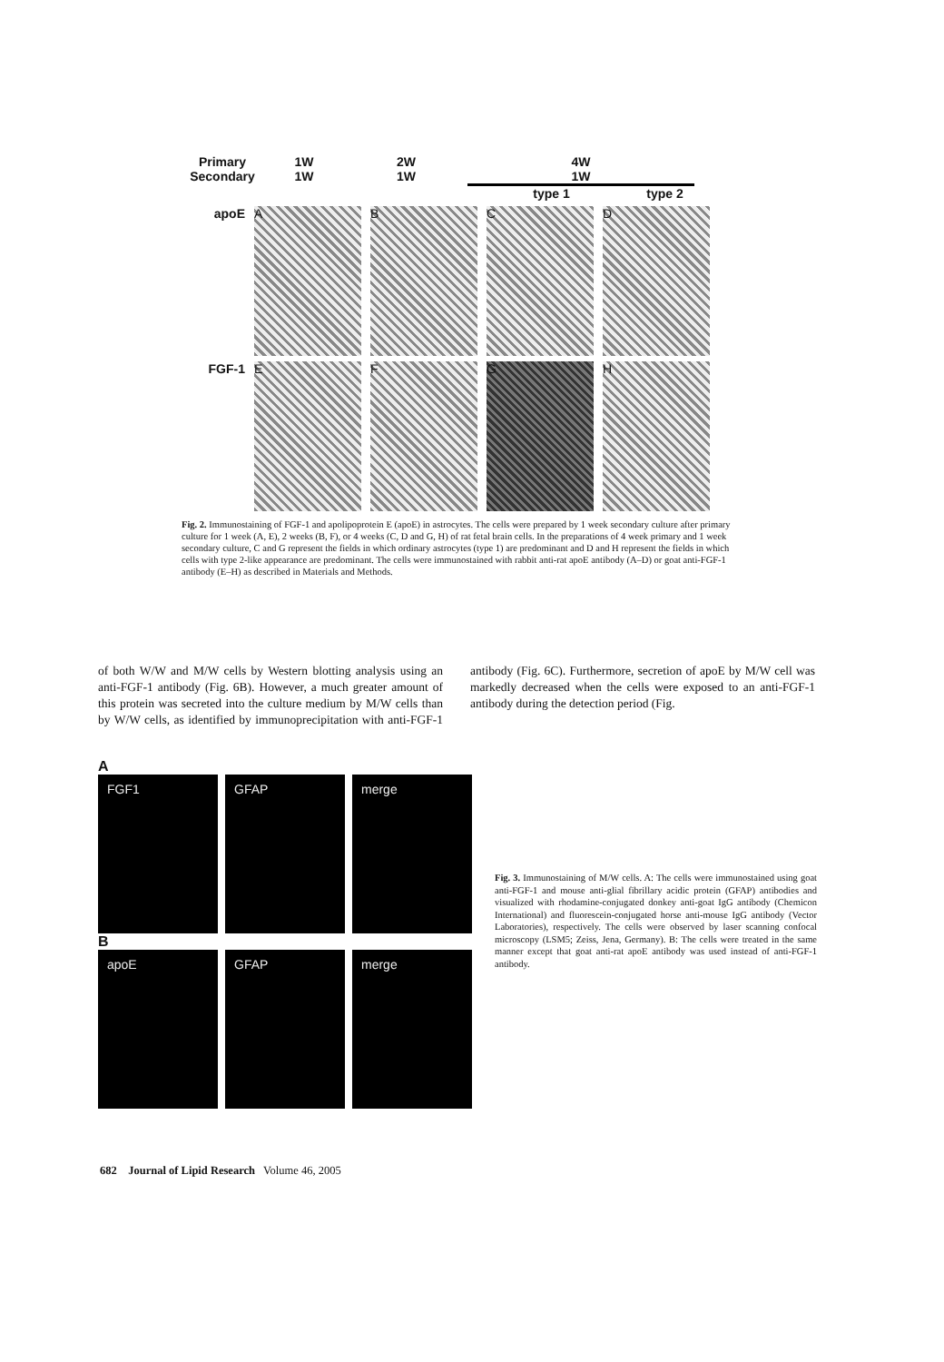Primary
Secondary 1W
1W 2W
1W 4W
1W
type 1 type 2
apoE
A B C D
FGF-1
E F G H
Fig. 2. Immunostaining of FGF-1 and apolipoprotein E (apoE) in astrocytes. The cells were prepared by 1 week secondary culture after primary culture for 1 week (A, E), 2 weeks (B, F), or 4 weeks (C, D and G, H) of rat fetal brain cells. In the preparations of 4 week primary and 1 week secondary culture, C and G represent the fields in which ordinary astrocytes (type 1) are predominant and D and H represent the fields in which cells with type 2-like appearance are predominant. The cells were immunostained with rabbit anti-rat apoE antibody (A–D) or goat anti-FGF-1 antibody (E–H) as described in Materials and Methods.
of both W/W and M/W cells by Western blotting analysis using an anti-FGF-1 antibody (Fig. 6B). However, a much greater amount of this protein was secreted into the culture medium by M/W cells than by W/W cells, as identified by immunoprecipitation with anti-FGF-1 antibody (Fig. 6C). Furthermore, secretion of apoE by M/W cell was markedly decreased when the cells were exposed to an anti-FGF-1 antibody during the detection period (Fig.
A
FGF1 GFAP merge
B
apoE GFAP merge
Fig. 3. Immunostaining of M/W cells. A: The cells were immunostained using goat anti-FGF-1 and mouse anti-glial fibrillary acidic protein (GFAP) antibodies and visualized with rhodamine-conjugated donkey anti-goat IgG antibody (Chemicon International) and fluorescein-conjugated horse anti-mouse IgG antibody (Vector Laboratories), respectively. The cells were observed by laser scanning confocal microscopy (LSM5; Zeiss, Jena, Germany). B: The cells were treated in the same manner except that goat anti-rat apoE antibody was used instead of anti-FGF-1 antibody.
682 Journal of Lipid Research Volume 46, 2005